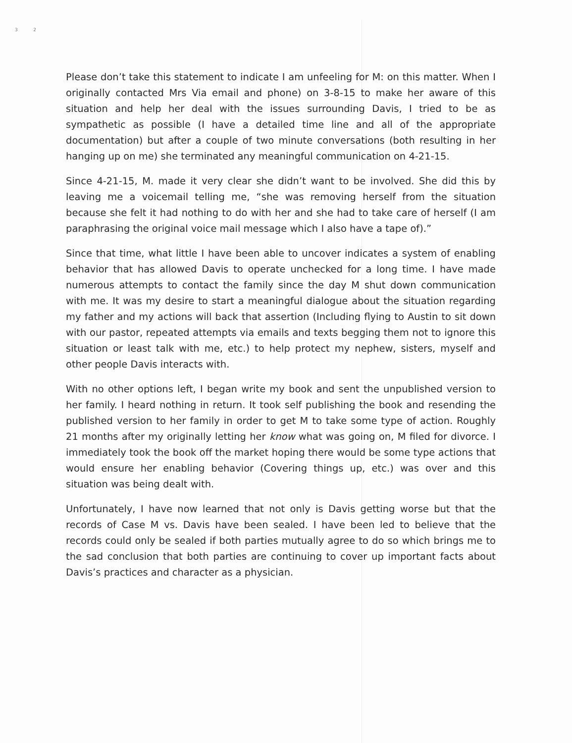3 2
Please don’t take this statement to indicate I am unfeeling for M: on this matter. When I originally contacted Mrs Via email and phone) on 3-8-15 to make her aware of this situation and help her deal with the issues surrounding Davis, I tried to be as sympathetic as possible (I have a detailed time line and all of the appropriate documentation) but after a couple of two minute conversations (both resulting in her hanging up on me) she terminated any meaningful communication on 4-21-15.
Since 4-21-15, M. made it very clear she didn’t want to be involved. She did this by leaving me a voicemail telling me, “she was removing herself from the situation because she felt it had nothing to do with her and she had to take care of herself (I am paraphrasing the original voice mail message which I also have a tape of).”
Since that time, what little I have been able to uncover indicates a system of enabling behavior that has allowed Davis to operate unchecked for a long time. I have made numerous attempts to contact the family since the day M shut down communication with me. It was my desire to start a meaningful dialogue about the situation regarding my father and my actions will back that assertion (Including flying to Austin to sit down with our pastor, repeated attempts via emails and texts begging them not to ignore this situation or least talk with me, etc.) to help protect my nephew, sisters, myself and other people Davis interacts with.
With no other options left, I began write my book and sent the unpublished version to her family. I heard nothing in return. It took self publishing the book and resending the published version to her family in order to get M to take some type of action. Roughly 21 months after my originally letting her know what was going on, M filed for divorce. I immediately took the book off the market hoping there would be some type actions that would ensure her enabling behavior (Covering things up, etc.) was over and this situation was being dealt with.
Unfortunately, I have now learned that not only is Davis getting worse but that the records of Case M vs. Davis have been sealed. I have been led to believe that the records could only be sealed if both parties mutually agree to do so which brings me to the sad conclusion that both parties are continuing to cover up important facts about Davis’s practices and character as a physician.